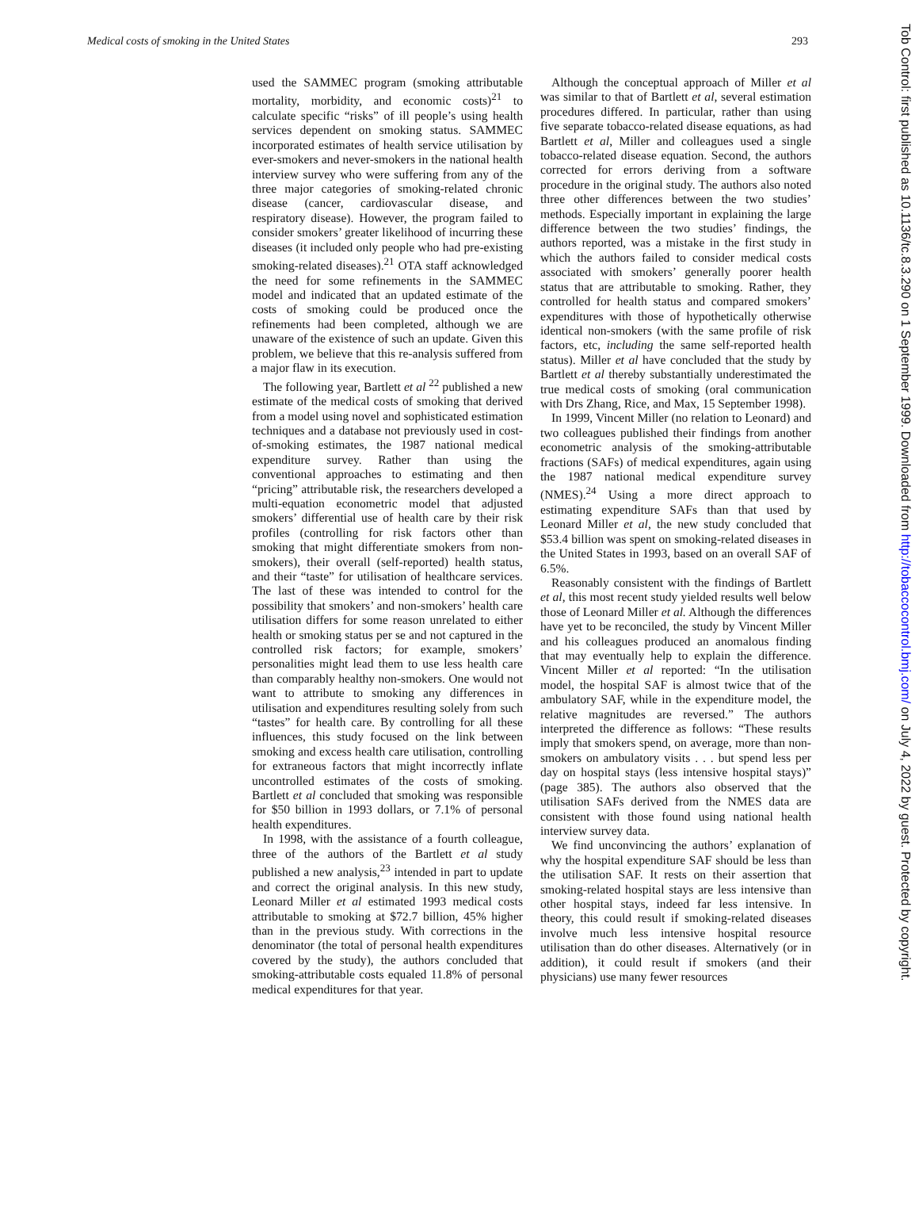Medical costs of smoking in the United States 293
used the SAMMEC program (smoking attributable mortality, morbidity, and economic costs)<sup>21</sup> to calculate specific “risks” of ill people’s using health services dependent on smoking status. SAMMEC incorporated estimates of health service utilisation by ever-smokers and never-smokers in the national health interview survey who were suffering from any of the three major categories of smoking-related chronic disease (cancer, cardiovascular disease, and respiratory disease). However, the program failed to consider smokers’ greater likelihood of incurring these diseases (it included only people who had pre-existing smoking-related diseases).<sup>21</sup> OTA staff acknowledged the need for some refinements in the SAMMEC model and indicated that an updated estimate of the costs of smoking could be produced once the refinements had been completed, although we are unaware of the existence of such an update. Given this problem, we believe that this re-analysis suffered from a major flaw in its execution.
The following year, Bartlett et al <sup>22</sup> published a new estimate of the medical costs of smoking that derived from a model using novel and sophisticated estimation techniques and a database not previously used in cost-of-smoking estimates, the 1987 national medical expenditure survey. Rather than using the conventional approaches to estimating and then “pricing” attributable risk, the researchers developed a multi-equation econometric model that adjusted smokers’ differential use of health care by their risk profiles (controlling for risk factors other than smoking that might differentiate smokers from non-smokers), their overall (self-reported) health status, and their “taste” for utilisation of healthcare services. The last of these was intended to control for the possibility that smokers’ and non-smokers’ health care utilisation differs for some reason unrelated to either health or smoking status per se and not captured in the controlled risk factors; for example, smokers’ personalities might lead them to use less health care than comparably healthy non-smokers. One would not want to attribute to smoking any differences in utilisation and expenditures resulting solely from such “tastes” for health care. By controlling for all these influences, this study focused on the link between smoking and excess health care utilisation, controlling for extraneous factors that might incorrectly inflate uncontrolled estimates of the costs of smoking. Bartlett et al concluded that smoking was responsible for $50 billion in 1993 dollars, or 7.1% of personal health expenditures.
In 1998, with the assistance of a fourth colleague, three of the authors of the Bartlett et al study published a new analysis,<sup>23</sup> intended in part to update and correct the original analysis. In this new study, Leonard Miller et al estimated 1993 medical costs attributable to smoking at $72.7 billion, 45% higher than in the previous study. With corrections in the denominator (the total of personal health expenditures covered by the study), the authors concluded that smoking-attributable costs equaled 11.8% of personal medical expenditures for that year.
Although the conceptual approach of Miller et al was similar to that of Bartlett et al, several estimation procedures differed. In particular, rather than using five separate tobacco-related disease equations, as had Bartlett et al, Miller and colleagues used a single tobacco-related disease equation. Second, the authors corrected for errors deriving from a software procedure in the original study. The authors also noted three other differences between the two studies’ methods. Especially important in explaining the large difference between the two studies’ findings, the authors reported, was a mistake in the first study in which the authors failed to consider medical costs associated with smokers’ generally poorer health status that are attributable to smoking. Rather, they controlled for health status and compared smokers’ expenditures with those of hypothetically otherwise identical non-smokers (with the same profile of risk factors, etc, including the same self-reported health status). Miller et al have concluded that the study by Bartlett et al thereby substantially underestimated the true medical costs of smoking (oral communication with Drs Zhang, Rice, and Max, 15 September 1998).
In 1999, Vincent Miller (no relation to Leonard) and two colleagues published their findings from another econometric analysis of the smoking-attributable fractions (SAFs) of medical expenditures, again using the 1987 national medical expenditure survey (NMES).<sup>24</sup> Using a more direct approach to estimating expenditure SAFs than that used by Leonard Miller et al, the new study concluded that $53.4 billion was spent on smoking-related diseases in the United States in 1993, based on an overall SAF of 6.5%.
Reasonably consistent with the findings of Bartlett et al, this most recent study yielded results well below those of Leonard Miller et al. Although the differences have yet to be reconciled, the study by Vincent Miller and his colleagues produced an anomalous finding that may eventually help to explain the difference. Vincent Miller et al reported: “In the utilisation model, the hospital SAF is almost twice that of the ambulatory SAF, while in the expenditure model, the relative magnitudes are reversed.” The authors interpreted the difference as follows: “These results imply that smokers spend, on average, more than non-smokers on ambulatory visits . . . but spend less per day on hospital stays (less intensive hospital stays)” (page 385). The authors also observed that the utilisation SAFs derived from the NMES data are consistent with those found using national health interview survey data.
We find unconvincing the authors’ explanation of why the hospital expenditure SAF should be less than the utilisation SAF. It rests on their assertion that smoking-related hospital stays are less intensive than other hospital stays, indeed far less intensive. In theory, this could result if smoking-related diseases involve much less intensive hospital resource utilisation than do other diseases. Alternatively (or in addition), it could result if smokers (and their physicians) use many fewer resources
Tob Control: first published as 10.1136/tc.8.3.290 on 1 September 1999. Downloaded from http://tobaccocontrol.bmj.com/ on July 4, 2022 by guest. Protected by copyright.